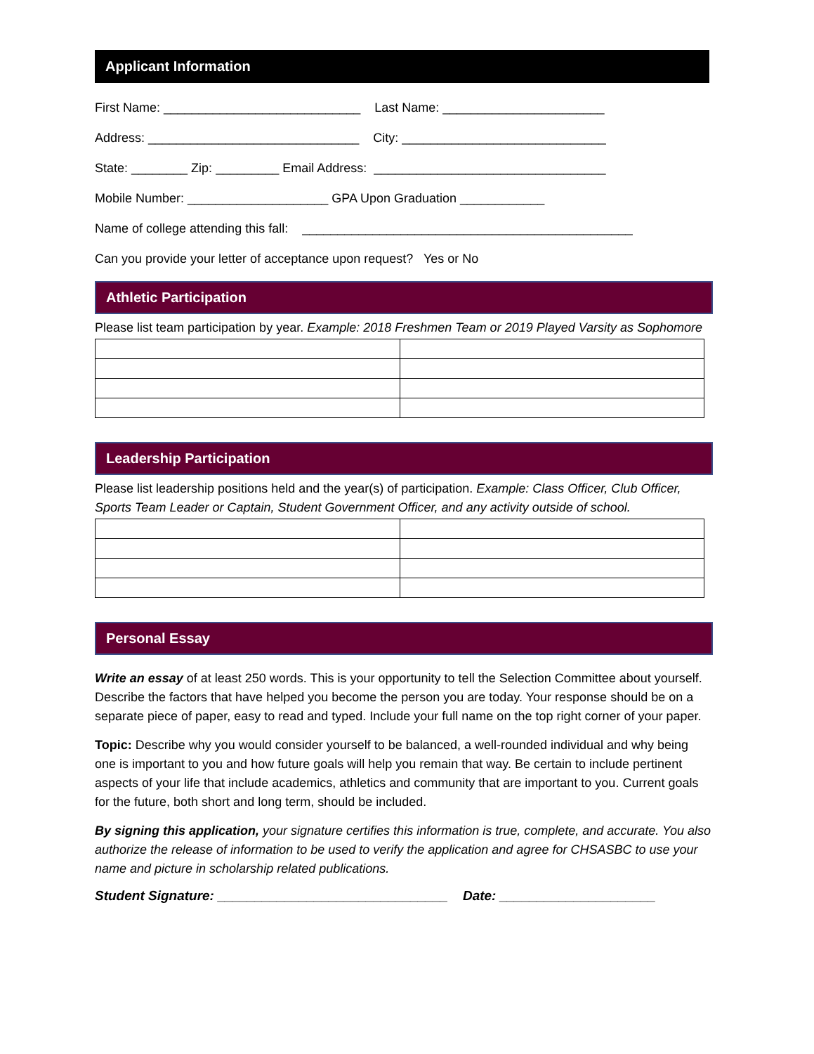Applicant Information
First Name: ____________________________ Last Name: _______________________
Address: ______________________________ City: _____________________________
State: ________ Zip: _________ Email Address: _________________________________
Mobile Number: ____________________ GPA Upon Graduation ____________
Name of college attending this fall: _______________________________________________
Can you provide your letter of acceptance upon request? Yes or No
Athletic Participation
Please list team participation by year. Example: 2018 Freshmen Team or 2019 Played Varsity as Sophomore
Leadership Participation
Please list leadership positions held and the year(s) of participation. Example: Class Officer, Club Officer, Sports Team Leader or Captain, Student Government Officer, and any activity outside of school.
Personal Essay
Write an essay of at least 250 words. This is your opportunity to tell the Selection Committee about yourself. Describe the factors that have helped you become the person you are today. Your response should be on a separate piece of paper, easy to read and typed. Include your full name on the top right corner of your paper.
Topic: Describe why you would consider yourself to be balanced, a well-rounded individual and why being one is important to you and how future goals will help you remain that way. Be certain to include pertinent aspects of your life that include academics, athletics and community that are important to you. Current goals for the future, both short and long term, should be included.
By signing this application, your signature certifies this information is true, complete, and accurate. You also authorize the release of information to be used to verify the application and agree for CHSASBC to use your name and picture in scholarship related publications.
Student Signature: _______________________________ Date: _____________________